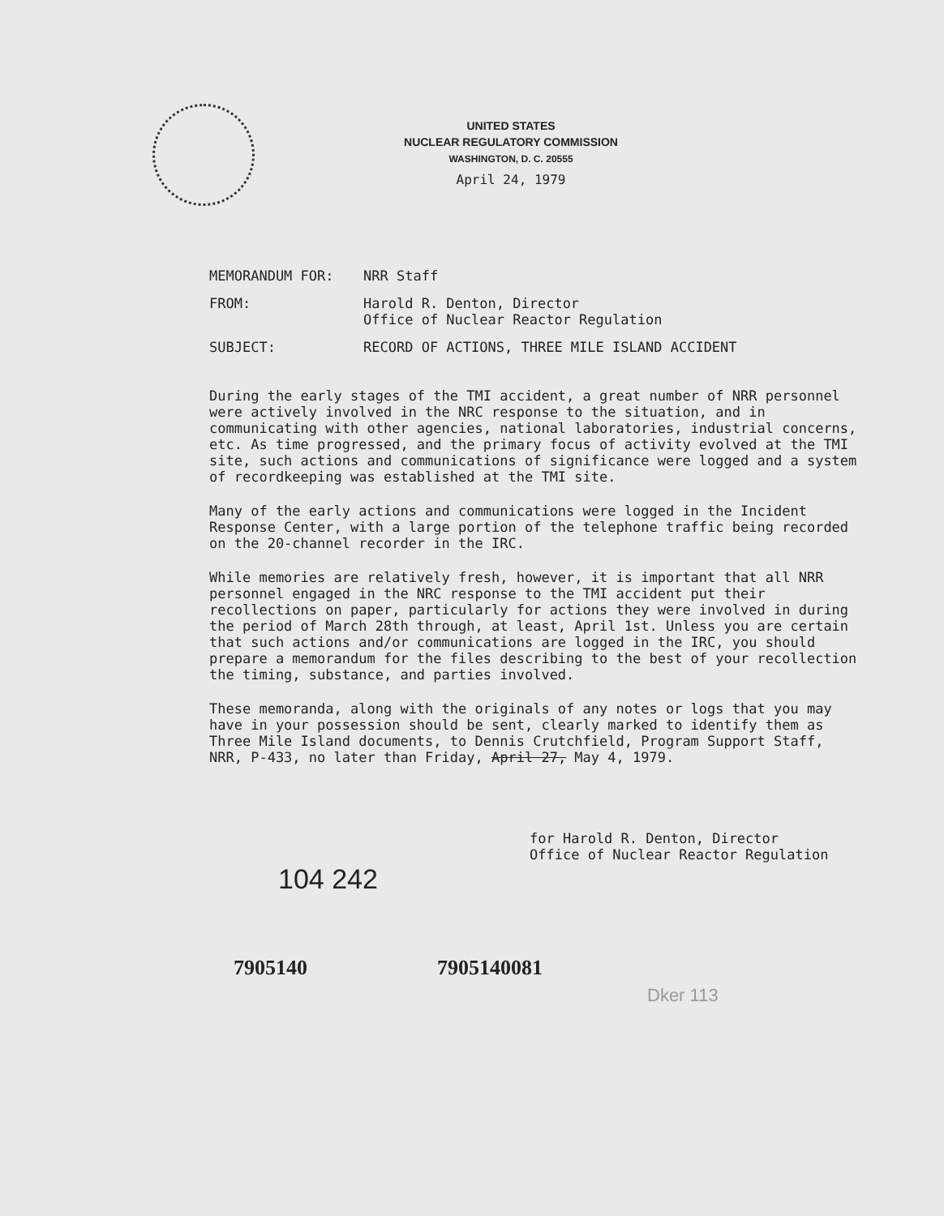UNITED STATES
NUCLEAR REGULATORY COMMISSION
WASHINGTON, D. C. 20555
April 24, 1979
MEMORANDUM FOR: NRR Staff
FROM: Harold R. Denton, Director
Office of Nuclear Reactor Regulation
SUBJECT: RECORD OF ACTIONS, THREE MILE ISLAND ACCIDENT
During the early stages of the TMI accident, a great number of NRR personnel were actively involved in the NRC response to the situation, and in communicating with other agencies, national laboratories, industrial concerns, etc. As time progressed, and the primary focus of activity evolved at the TMI site, such actions and communications of significance were logged and a system of recordkeeping was established at the TMI site.
Many of the early actions and communications were logged in the Incident Response Center, with a large portion of the telephone traffic being recorded on the 20-channel recorder in the IRC.
While memories are relatively fresh, however, it is important that all NRR personnel engaged in the NRC response to the TMI accident put their recollections on paper, particularly for actions they were involved in during the period of March 28th through, at least, April 1st. Unless you are certain that such actions and/or communications are logged in the IRC, you should prepare a memorandum for the files describing to the best of your recollection the timing, substance, and parties involved.
These memoranda, along with the originals of any notes or logs that you may have in your possession should be sent, clearly marked to identify them as Three Mile Island documents, to Dennis Crutchfield, Program Support Staff, NRR, P-433, no later than Friday, April 27, May 4, 1979.
for Harold R. Denton, Director
Office of Nuclear Reactor Regulation
104 242
7905140 7905140081
Dker 113